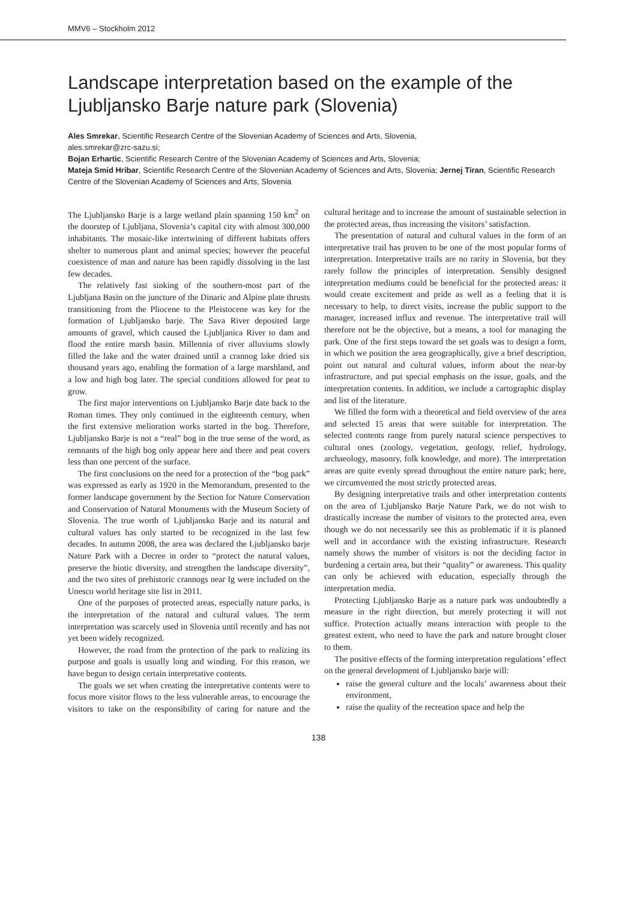MMV6 – Stockholm 2012
Landscape interpretation based on the example of the Ljubljansko Barje nature park (Slovenia)
Ales Smrekar, Scientific Research Centre of the Slovenian Academy of Sciences and Arts, Slovenia,
ales.smrekar@zrc-sazu.si;
Bojan Erhartic, Scientific Research Centre of the Slovenian Academy of Sciences and Arts, Slovenia;
Mateja Smid Hribar, Scientific Research Centre of the Slovenian Academy of Sciences and Arts, Slovenia; Jernej Tiran, Scientific Research Centre of the Slovenian Academy of Sciences and Arts, Slovenia
The Ljubljansko Barje is a large wetland plain spanning 150 km<sup>2</sup> on the doorstep of Ljubljana, Slovenia’s capital city with almost 300,000 inhabitants. The mosaic-like intertwining of different habitats offers shelter to numerous plant and animal species; however the peaceful coexistence of man and nature has been rapidly dissolving in the last few decades.
The relatively fast sinking of the southern-most part of the Ljubljana Basin on the juncture of the Dinaric and Alpine plate thrusts transitioning from the Pliocene to the Pleistocene was key for the formation of Ljubljansko barje. The Sava River deposited large amounts of gravel, which caused the Ljubljanica River to dam and flood the entire marsh basin. Millennia of river alluviums slowly filled the lake and the water drained until a crannog lake dried six thousand years ago, enabling the formation of a large marshland, and a low and high bog later. The special conditions allowed for peat to grow.
The first major interventions on Ljubljansko Barje date back to the Roman times. They only continued in the eighteenth century, when the first extensive melioration works started in the bog. Therefore, Ljubljansko Barje is not a “real” bog in the true sense of the word, as remnants of the high bog only appear here and there and peat covers less than one percent of the surface.
The first conclusions on the need for a protection of the “bog park” was expressed as early as 1920 in the Memorandum, presented to the former landscape government by the Section for Nature Conservation and Conservation of Natural Monuments with the Museum Society of Slovenia. The true worth of Ljubljansko Barje and its natural and cultural values has only started to be recognized in the last few decades. In autumn 2008, the area was declared the Ljubljansko barje Nature Park with a Decree in order to “protect the natural values, preserve the biotic diversity, and strengthen the landscape diversity”, and the two sites of prehistoric crannogs near Ig were included on the Unesco world heritage site list in 2011.
One of the purposes of protected areas, especially nature parks, is the interpretation of the natural and cultural values. The term interpretation was scarcely used in Slovenia until recently and has not yet been widely recognized.
However, the road from the protection of the park to realizing its purpose and goals is usually long and winding. For this reason, we have begun to design certain interpretative contents.
The goals we set when creating the interpretative contents were to focus more visitor flows to the less vulnerable areas, to encourage the visitors to take on the responsibility of caring for nature and the cultural heritage and to increase the amount of sustainable selection in the protected areas, thus increasing the visitors’ satisfaction.
The presentation of natural and cultural values in the form of an interpretative trail has proven to be one of the most popular forms of interpretation. Interpretative trails are no rarity in Slovenia, but they rarely follow the principles of interpretation. Sensibly designed interpretation mediums could be beneficial for the protected areas: it would create excitement and pride as well as a feeling that it is necessary to help, to direct visits, increase the public support to the manager, increased influx and revenue. The interpretative trail will therefore not be the objective, but a means, a tool for managing the park. One of the first steps toward the set goals was to design a form, in which we position the area geographically, give a brief description, point out natural and cultural values, inform about the near-by infrastructure, and put special emphasis on the issue, goals, and the interpretation contents. In addition, we include a cartographic display and list of the literature.
We filled the form with a theoretical and field overview of the area and selected 15 areas that were suitable for interpretation. The selected contents range from purely natural science perspectives to cultural ones (zoology, vegetation, geology, relief, hydrology, archaeology, masonry, folk knowledge, and more). The interpretation areas are quite evenly spread throughout the entire nature park; here, we circumvented the most strictly protected areas.
By designing interpretative trails and other interpretation contents on the area of Ljubljansko Barje Nature Park, we do not wish to drastically increase the number of visitors to the protected area, even though we do not necessarily see this as problematic if it is planned well and in accordance with the existing infrastructure. Research namely shows the number of visitors is not the deciding factor in burdening a certain area, but their “quality” or awareness. This quality can only be achieved with education, especially through the interpretation media.
Protecting Ljubljansko Barje as a nature park was undoubtedly a measure in the right direction, but merely protecting it will not suffice. Protection actually means interaction with people to the greatest extent, who need to have the park and nature brought closer to them.
The positive effects of the forming interpretation regulations’ effect on the general development of Ljubljansko barje will:
raise the general culture and the locals’ awareness about their environment,
raise the quality of the recreation space and help the
138